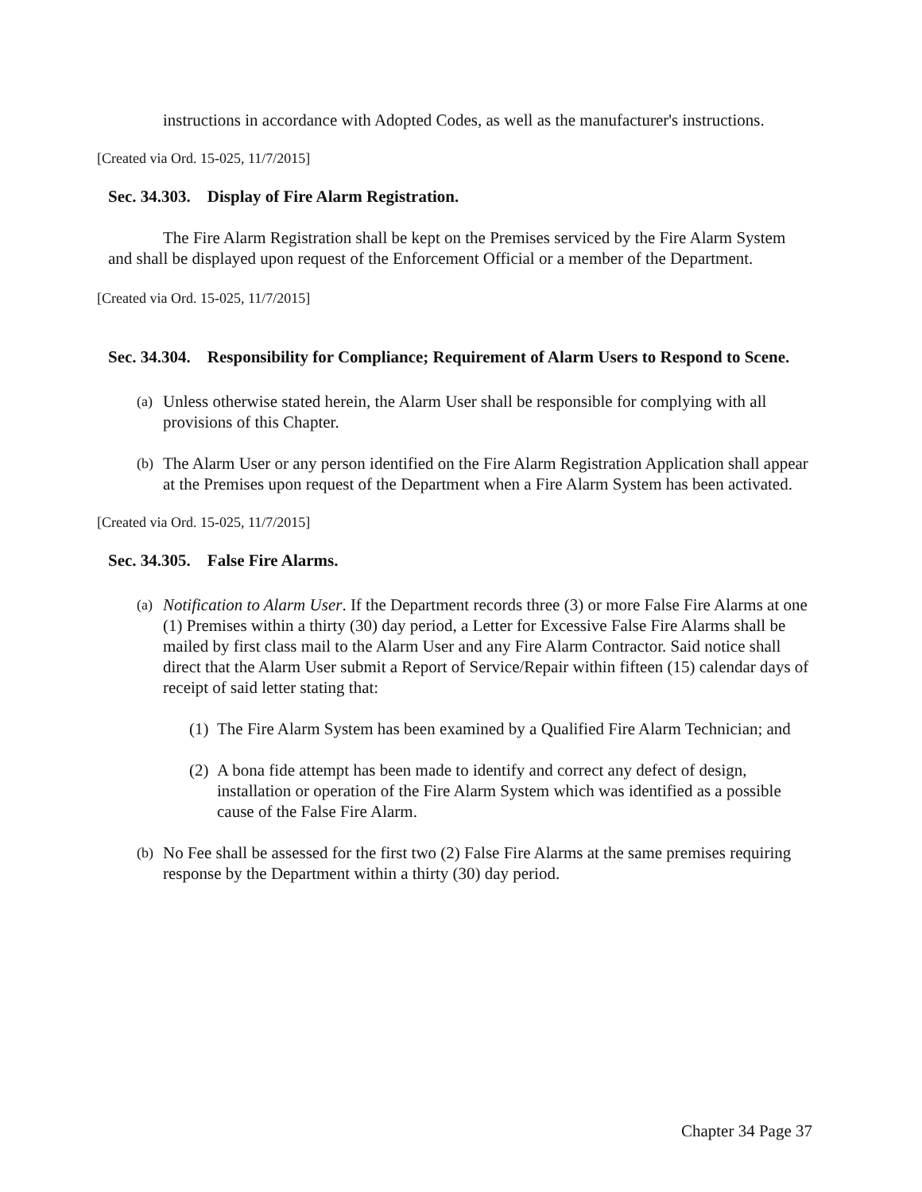instructions in accordance with Adopted Codes, as well as the manufacturer's instructions.
[Created via Ord. 15-025, 11/7/2015]
Sec. 34.303. Display of Fire Alarm Registration.
The Fire Alarm Registration shall be kept on the Premises serviced by the Fire Alarm System and shall be displayed upon request of the Enforcement Official or a member of the Department.
[Created via Ord. 15-025, 11/7/2015]
Sec. 34.304. Responsibility for Compliance; Requirement of Alarm Users to Respond to Scene.
(a)
Unless otherwise stated herein, the Alarm User shall be responsible for complying with all provisions of this Chapter.
(b)
The Alarm User or any person identified on the Fire Alarm Registration Application shall appear at the Premises upon request of the Department when a Fire Alarm System has been activated.
[Created via Ord. 15-025, 11/7/2015]
Sec. 34.305. False Fire Alarms.
(a)
Notification to Alarm User. If the Department records three (3) or more False Fire Alarms at one (1) Premises within a thirty (30) day period, a Letter for Excessive False Fire Alarms shall be mailed by first class mail to the Alarm User and any Fire Alarm Contractor. Said notice shall direct that the Alarm User submit a Report of Service/Repair within fifteen (15) calendar days of receipt of said letter stating that:
(1)
The Fire Alarm System has been examined by a Qualified Fire Alarm Technician; and
(2)
A bona fide attempt has been made to identify and correct any defect of design, installation or operation of the Fire Alarm System which was identified as a possible cause of the False Fire Alarm.
(b)
No Fee shall be assessed for the first two (2) False Fire Alarms at the same premises requiring response by the Department within a thirty (30) day period.
Chapter 34 Page 37